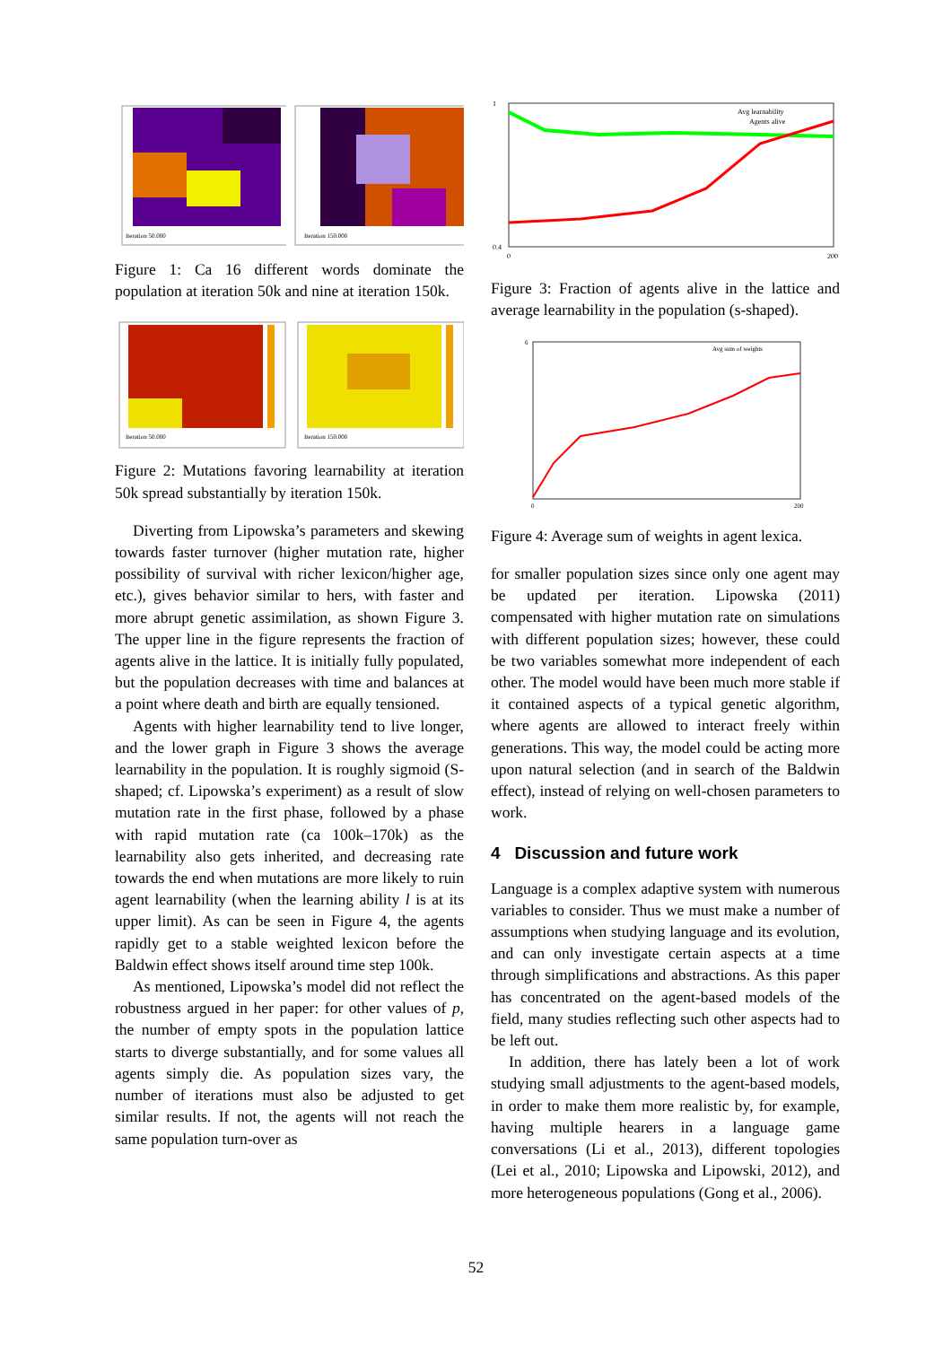Iteration 50.000
Iteration 150.000
Figure 1: Ca 16 different words dominate the population at iteration 50k and nine at iteration 150k.
Iteration 50.000
Iteration 150.000
Figure 2: Mutations favoring learnability at iteration 50k spread substantially by iteration 150k.
Diverting from Lipowska’s parameters and skewing towards faster turnover (higher mutation rate, higher possibility of survival with richer lexicon/higher age, etc.), gives behavior similar to hers, with faster and more abrupt genetic assimilation, as shown Figure 3. The upper line in the figure represents the fraction of agents alive in the lattice. It is initially fully populated, but the population decreases with time and balances at a point where death and birth are equally tensioned.
Agents with higher learnability tend to live longer, and the lower graph in Figure 3 shows the average learnability in the population. It is roughly sigmoid (S-shaped; cf. Lipowska’s experiment) as a result of slow mutation rate in the first phase, followed by a phase with rapid mutation rate (ca 100k–170k) as the learnability also gets inherited, and decreasing rate towards the end when mutations are more likely to ruin agent learnability (when the learning ability l is at its upper limit). As can be seen in Figure 4, the agents rapidly get to a stable weighted lexicon before the Baldwin effect shows itself around time step 100k.
As mentioned, Lipowska’s model did not reflect the robustness argued in her paper: for other values of p, the number of empty spots in the population lattice starts to diverge substantially, and for some values all agents simply die. As population sizes vary, the number of iterations must also be adjusted to get similar results. If not, the agents will not reach the same population turn-over as
Avg learnability
Agents alive
0.4
1
0
200
Figure 3: Fraction of agents alive in the lattice and average learnability in the population (s-shaped).
Avg sum of weights
6
0
200
Figure 4: Average sum of weights in agent lexica.
for smaller population sizes since only one agent may be updated per iteration. Lipowska (2011) compensated with higher mutation rate on simulations with different population sizes; however, these could be two variables somewhat more independent of each other. The model would have been much more stable if it contained aspects of a typical genetic algorithm, where agents are allowed to interact freely within generations. This way, the model could be acting more upon natural selection (and in search of the Baldwin effect), instead of relying on well-chosen parameters to work.
4 Discussion and future work
Language is a complex adaptive system with numerous variables to consider. Thus we must make a number of assumptions when studying language and its evolution, and can only investigate certain aspects at a time through simplifications and abstractions. As this paper has concentrated on the agent-based models of the field, many studies reflecting such other aspects had to be left out.
In addition, there has lately been a lot of work studying small adjustments to the agent-based models, in order to make them more realistic by, for example, having multiple hearers in a language game conversations (Li et al., 2013), different topologies (Lei et al., 2010; Lipowska and Lipowski, 2012), and more heterogeneous populations (Gong et al., 2006).
52